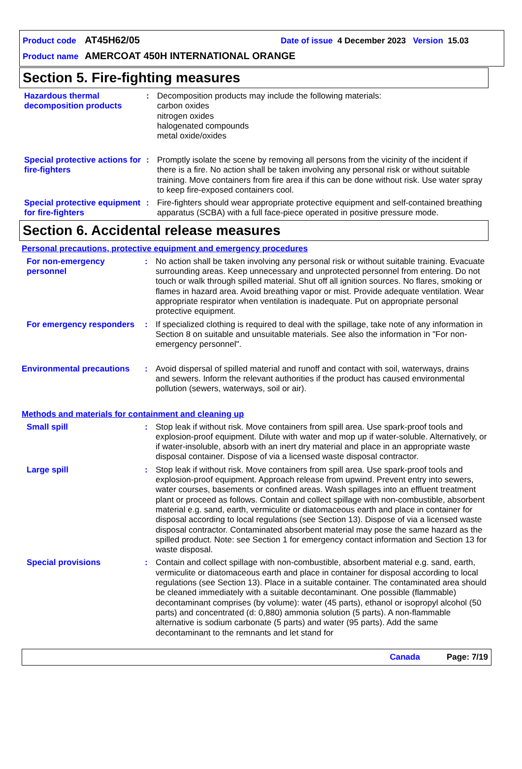Product code AT45H62/05 Date of issue 4 December 2023 Version 15.03
Product name AMERCOAT 450H INTERNATIONAL ORANGE
Section 5. Fire-fighting measures
Hazardous thermal decomposition products
: Decomposition products may include the following materials:
carbon oxides
nitrogen oxides
halogenated compounds
metal oxide/oxides
Special protective actions for fire-fighters
: Promptly isolate the scene by removing all persons from the vicinity of the incident if there is a fire. No action shall be taken involving any personal risk or without suitable training. Move containers from fire area if this can be done without risk. Use water spray to keep fire-exposed containers cool.
Special protective equipment for fire-fighters
: Fire-fighters should wear appropriate protective equipment and self-contained breathing apparatus (SCBA) with a full face-piece operated in positive pressure mode.
Section 6. Accidental release measures
Personal precautions, protective equipment and emergency procedures
For non-emergency personnel
: No action shall be taken involving any personal risk or without suitable training. Evacuate surrounding areas. Keep unnecessary and unprotected personnel from entering. Do not touch or walk through spilled material. Shut off all ignition sources. No flares, smoking or flames in hazard area. Avoid breathing vapor or mist. Provide adequate ventilation. Wear appropriate respirator when ventilation is inadequate. Put on appropriate personal protective equipment.
For emergency responders
: If specialized clothing is required to deal with the spillage, take note of any information in Section 8 on suitable and unsuitable materials. See also the information in "For non-emergency personnel".
Environmental precautions
: Avoid dispersal of spilled material and runoff and contact with soil, waterways, drains and sewers. Inform the relevant authorities if the product has caused environmental pollution (sewers, waterways, soil or air).
Methods and materials for containment and cleaning up
Small spill : Stop leak if without risk. Move containers from spill area. Use spark-proof tools and explosion-proof equipment. Dilute with water and mop up if water-soluble. Alternatively, or if water-insoluble, absorb with an inert dry material and place in an appropriate waste disposal container. Dispose of via a licensed waste disposal contractor.
Large spill : Stop leak if without risk. Move containers from spill area. Use spark-proof tools and explosion-proof equipment. Approach release from upwind. Prevent entry into sewers, water courses, basements or confined areas. Wash spillages into an effluent treatment plant or proceed as follows. Contain and collect spillage with non-combustible, absorbent material e.g. sand, earth, vermiculite or diatomaceous earth and place in container for disposal according to local regulations (see Section 13). Dispose of via a licensed waste disposal contractor. Contaminated absorbent material may pose the same hazard as the spilled product. Note: see Section 1 for emergency contact information and Section 13 for waste disposal.
Special provisions : Contain and collect spillage with non-combustible, absorbent material e.g. sand, earth, vermiculite or diatomaceous earth and place in container for disposal according to local regulations (see Section 13). Place in a suitable container. The contaminated area should be cleaned immediately with a suitable decontaminant. One possible (flammable) decontaminant comprises (by volume): water (45 parts), ethanol or isopropyl alcohol (50 parts) and concentrated (d: 0,880) ammonia solution (5 parts). A non-flammable alternative is sodium carbonate (5 parts) and water (95 parts). Add the same decontaminant to the remnants and let stand for
Canada Page: 7/19